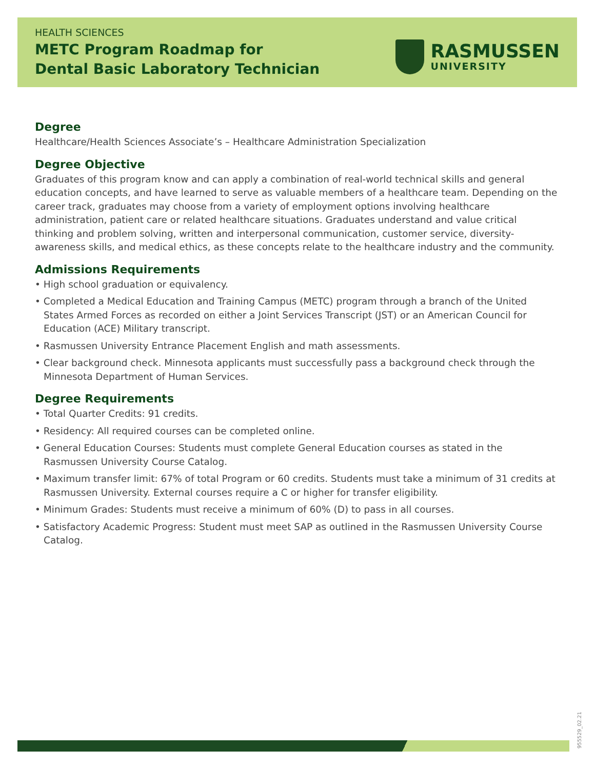HEALTH SCIENCES
METC Program Roadmap for
Dental Basic Laboratory Technician
RASMUSSEN
UNIVERSITY
Degree
Healthcare/Health Sciences Associate’s – Healthcare Administration Specialization
Degree Objective
Graduates of this program know and can apply a combination of real-world technical skills and general education concepts, and have learned to serve as valuable members of a healthcare team. Depending on the career track, graduates may choose from a variety of employment options involving healthcare administration, patient care or related healthcare situations. Graduates understand and value critical thinking and problem solving, written and interpersonal communication, customer service, diversity-awareness skills, and medical ethics, as these concepts relate to the healthcare industry and the community.
Admissions Requirements
• High school graduation or equivalency.
• Completed a Medical Education and Training Campus (METC) program through a branch of the United States Armed Forces as recorded on either a Joint Services Transcript (JST) or an American Council for Education (ACE) Military transcript.
• Rasmussen University Entrance Placement English and math assessments.
• Clear background check. Minnesota applicants must successfully pass a background check through the Minnesota Department of Human Services.
Degree Requirements
• Total Quarter Credits: 91 credits.
• Residency: All required courses can be completed online.
• General Education Courses: Students must complete General Education courses as stated in the Rasmussen University Course Catalog.
• Maximum transfer limit: 67% of total Program or 60 credits. Students must take a minimum of 31 credits at Rasmussen University. External courses require a C or higher for transfer eligibility.
• Minimum Grades: Students must receive a minimum of 60% (D) to pass in all courses.
• Satisfactory Academic Progress: Student must meet SAP as outlined in the Rasmussen University Course Catalog.
955529_02.21